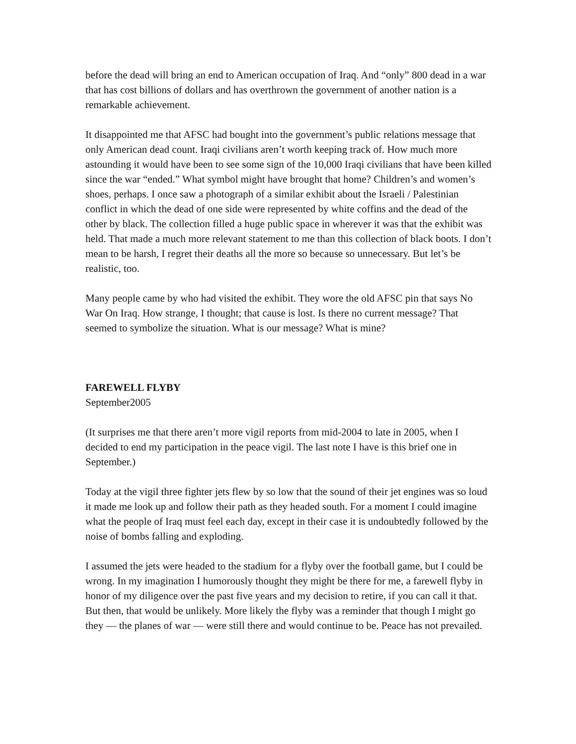before the dead will bring an end to American occupation of Iraq. And “only” 800 dead in a war that has cost billions of dollars and has overthrown the government of another nation is a remarkable achievement.
It disappointed me that AFSC had bought into the government’s public relations message that only American dead count. Iraqi civilians aren’t worth keeping track of. How much more astounding it would have been to see some sign of the 10,000 Iraqi civilians that have been killed since the war “ended.” What symbol might have brought that home? Children’s and women’s shoes, perhaps. I once saw a photograph of a similar exhibit about the Israeli / Palestinian conflict in which the dead of one side were represented by white coffins and the dead of the other by black. The collection filled a huge public space in wherever it was that the exhibit was held. That made a much more relevant statement to me than this collection of black boots. I don’t mean to be harsh, I regret their deaths all the more so because so unnecessary. But let’s be realistic, too.
Many people came by who had visited the exhibit. They wore the old AFSC pin that says No War On Iraq. How strange, I thought; that cause is lost. Is there no current message? That seemed to symbolize the situation. What is our message? What is mine?
FAREWELL FLYBY
September2005
(It surprises me that there aren’t more vigil reports from mid-2004 to late in 2005, when I decided to end my participation in the peace vigil. The last note I have is this brief one in September.)
Today at the vigil three fighter jets flew by so low that the sound of their jet engines was so loud it made me look up and follow their path as they headed south. For a moment I could imagine what the people of Iraq must feel each day, except in their case it is undoubtedly followed by the noise of bombs falling and exploding.
I assumed the jets were headed to the stadium for a flyby over the football game, but I could be wrong. In my imagination I humorously thought they might be there for me, a farewell flyby in honor of my diligence over the past five years and my decision to retire, if you can call it that. But then, that would be unlikely. More likely the flyby was a reminder that though I might go they — the planes of war — were still there and would continue to be. Peace has not prevailed.